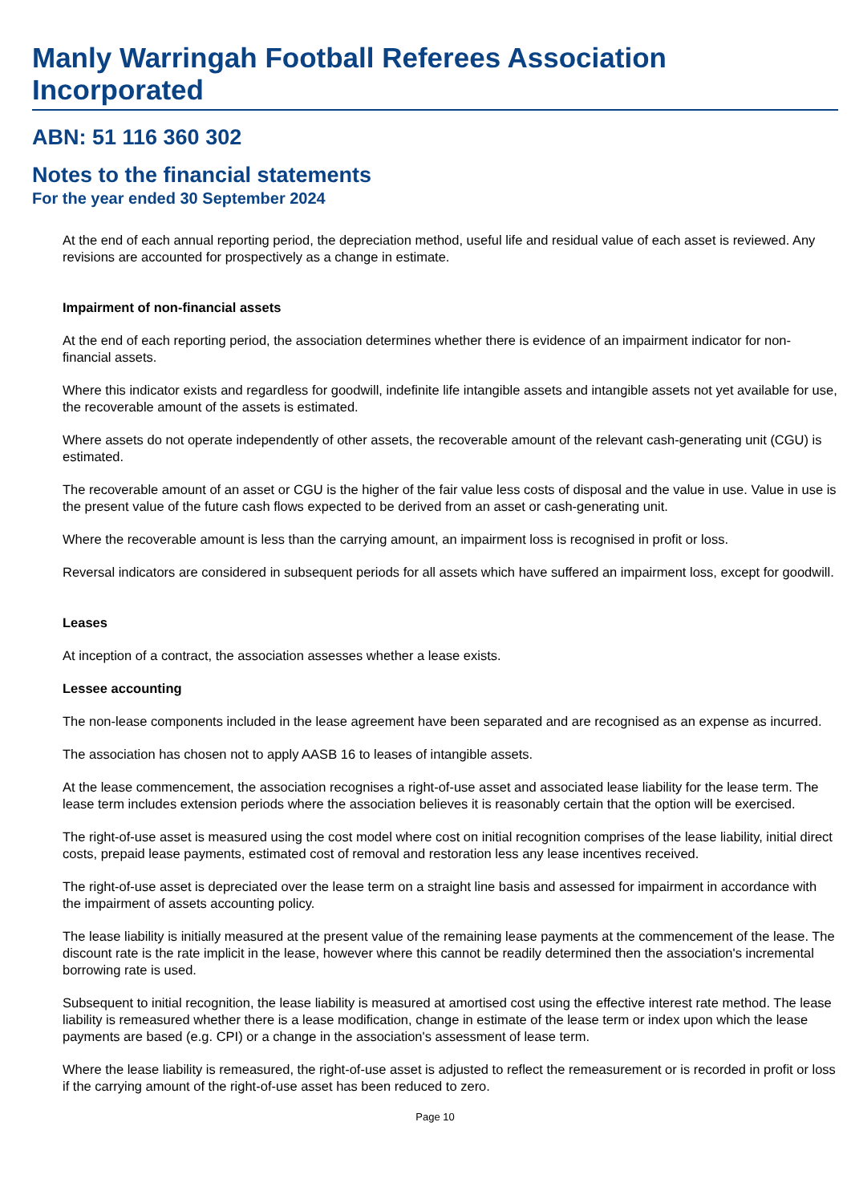Manly Warringah Football Referees Association Incorporated
ABN: 51 116 360 302
Notes to the financial statements
For the year ended 30 September 2024
At the end of each annual reporting period, the depreciation method, useful life and residual value of each asset is reviewed. Any revisions are accounted for prospectively as a change in estimate.
Impairment of non-financial assets
At the end of each reporting period, the association determines whether there is evidence of an impairment indicator for non-financial assets.
Where this indicator exists and regardless for goodwill, indefinite life intangible assets and intangible assets not yet available for use, the recoverable amount of the assets is estimated.
Where assets do not operate independently of other assets, the recoverable amount of the relevant cash-generating unit (CGU) is estimated.
The recoverable amount of an asset or CGU is the higher of the fair value less costs of disposal and the value in use. Value in use is the present value of the future cash flows expected to be derived from an asset or cash-generating unit.
Where the recoverable amount is less than the carrying amount, an impairment loss is recognised in profit or loss.
Reversal indicators are considered in subsequent periods for all assets which have suffered an impairment loss, except for goodwill.
Leases
At inception of a contract, the association assesses whether a lease exists.
Lessee accounting
The non-lease components included in the lease agreement have been separated and are recognised as an expense as incurred.
The association has chosen not to apply AASB 16 to leases of intangible assets.
At the lease commencement, the association recognises a right-of-use asset and associated lease liability for the lease term. The lease term includes extension periods where the association believes it is reasonably certain that the option will be exercised.
The right-of-use asset is measured using the cost model where cost on initial recognition comprises of the lease liability, initial direct costs, prepaid lease payments, estimated cost of removal and restoration less any lease incentives received.
The right-of-use asset is depreciated over the lease term on a straight line basis and assessed for impairment in accordance with the impairment of assets accounting policy.
The lease liability is initially measured at the present value of the remaining lease payments at the commencement of the lease. The discount rate is the rate implicit in the lease, however where this cannot be readily determined then the association's incremental borrowing rate is used.
Subsequent to initial recognition, the lease liability is measured at amortised cost using the effective interest rate method. The lease liability is remeasured whether there is a lease modification, change in estimate of the lease term or index upon which the lease payments are based (e.g. CPI) or a change in the association's assessment of lease term.
Where the lease liability is remeasured, the right-of-use asset is adjusted to reflect the remeasurement or is recorded in profit or loss if the carrying amount of the right-of-use asset has been reduced to zero.
Page 10